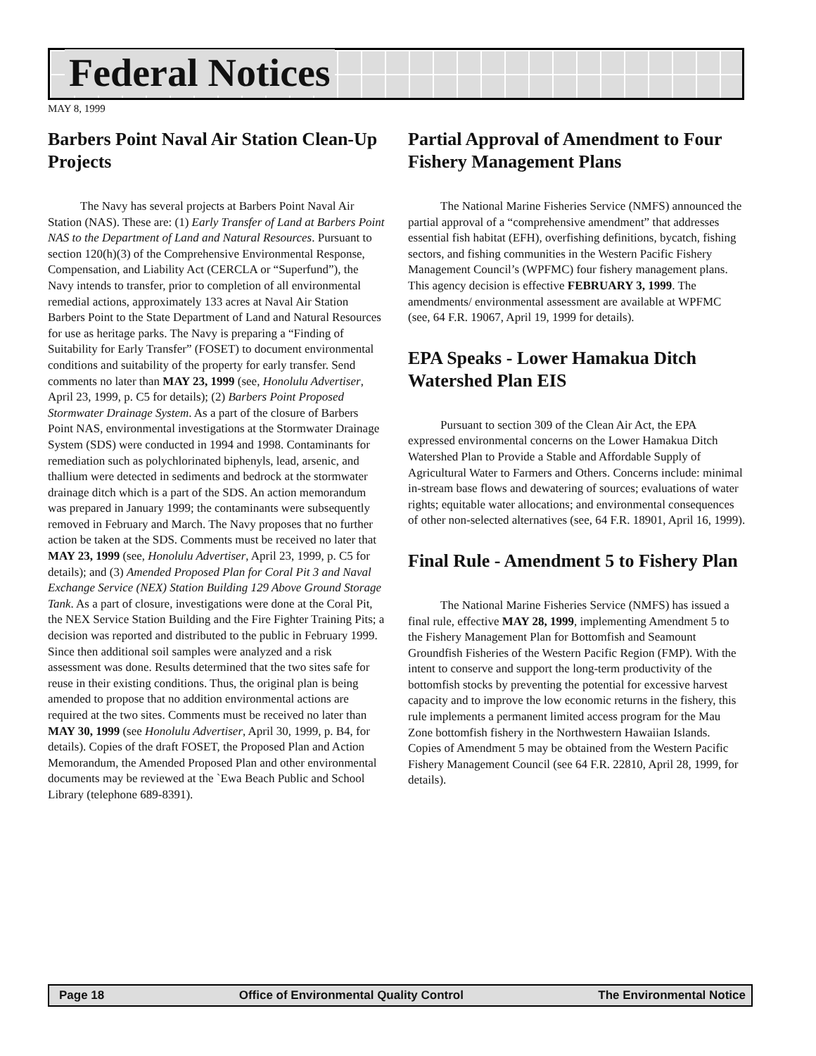Federal Notices
MAY 8, 1999
Barbers Point Naval Air Station Clean-Up Projects
The Navy has several projects at Barbers Point Naval Air Station (NAS). These are: (1) Early Transfer of Land at Barbers Point NAS to the Department of Land and Natural Resources. Pursuant to section 120(h)(3) of the Comprehensive Environmental Response, Compensation, and Liability Act (CERCLA or “Superfund”), the Navy intends to transfer, prior to completion of all environmental remedial actions, approximately 133 acres at Naval Air Station Barbers Point to the State Department of Land and Natural Resources for use as heritage parks. The Navy is preparing a “Finding of Suitability for Early Transfer” (FOSET) to document environmental conditions and suitability of the property for early transfer. Send comments no later than MAY 23, 1999 (see, Honolulu Advertiser, April 23, 1999, p. C5 for details); (2) Barbers Point Proposed Stormwater Drainage System. As a part of the closure of Barbers Point NAS, environmental investigations at the Stormwater Drainage System (SDS) were conducted in 1994 and 1998. Contaminants for remediation such as polychlorinated biphenyls, lead, arsenic, and thallium were detected in sediments and bedrock at the stormwater drainage ditch which is a part of the SDS. An action memorandum was prepared in January 1999; the contaminants were subsequently removed in February and March. The Navy proposes that no further action be taken at the SDS. Comments must be received no later that MAY 23, 1999 (see, Honolulu Advertiser, April 23, 1999, p. C5 for details); and (3) Amended Proposed Plan for Coral Pit 3 and Naval Exchange Service (NEX) Station Building 129 Above Ground Storage Tank. As a part of closure, investigations were done at the Coral Pit, the NEX Service Station Building and the Fire Fighter Training Pits; a decision was reported and distributed to the public in February 1999. Since then additional soil samples were analyzed and a risk assessment was done. Results determined that the two sites safe for reuse in their existing conditions. Thus, the original plan is being amended to propose that no addition environmental actions are required at the two sites. Comments must be received no later than MAY 30, 1999 (see Honolulu Advertiser, April 30, 1999, p. B4, for details). Copies of the draft FOSET, the Proposed Plan and Action Memorandum, the Amended Proposed Plan and other environmental documents may be reviewed at the `Ewa Beach Public and School Library (telephone 689-8391).
Partial Approval of Amendment to Four Fishery Management Plans
The National Marine Fisheries Service (NMFS) announced the partial approval of a “comprehensive amendment” that addresses essential fish habitat (EFH), overfishing definitions, bycatch, fishing sectors, and fishing communities in the Western Pacific Fishery Management Council’s (WPFMC) four fishery management plans. This agency decision is effective FEBRUARY 3, 1999. The amendments/ environmental assessment are available at WPFMC (see, 64 F.R. 19067, April 19, 1999 for details).
EPA Speaks - Lower Hamakua Ditch Watershed Plan EIS
Pursuant to section 309 of the Clean Air Act, the EPA expressed environmental concerns on the Lower Hamakua Ditch Watershed Plan to Provide a Stable and Affordable Supply of Agricultural Water to Farmers and Others. Concerns include: minimal in-stream base flows and dewatering of sources; evaluations of water rights; equitable water allocations; and environmental consequences of other non-selected alternatives (see, 64 F.R. 18901, April 16, 1999).
Final Rule - Amendment 5 to Fishery Plan
The National Marine Fisheries Service (NMFS) has issued a final rule, effective MAY 28, 1999, implementing Amendment 5 to the Fishery Management Plan for Bottomfish and Seamount Groundfish Fisheries of the Western Pacific Region (FMP). With the intent to conserve and support the long-term productivity of the bottomfish stocks by preventing the potential for excessive harvest capacity and to improve the low economic returns in the fishery, this rule implements a permanent limited access program for the Mau Zone bottomfish fishery in the Northwestern Hawaiian Islands. Copies of Amendment 5 may be obtained from the Western Pacific Fishery Management Council (see 64 F.R. 22810, April 28, 1999, for details).
Page 18 Office of Environmental Quality Control The Environmental Notice